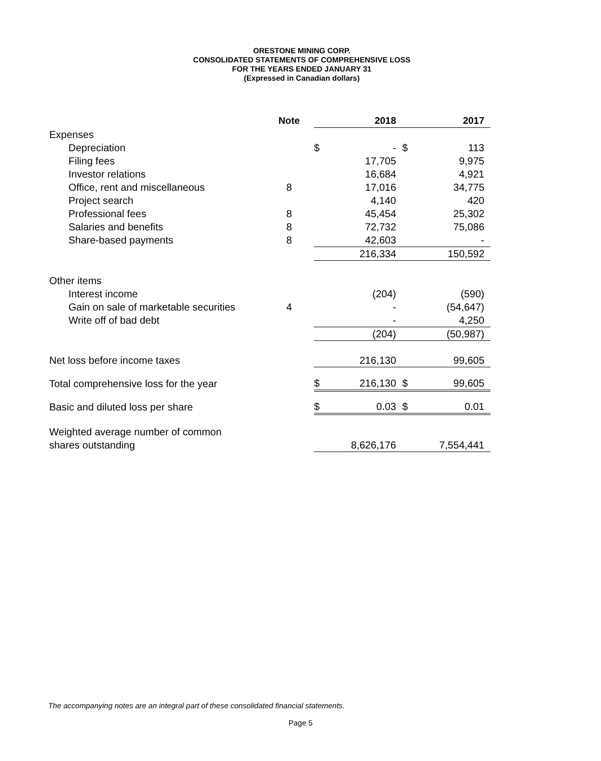ORESTONE MINING CORP.
CONSOLIDATED STATEMENTS OF COMPREHENSIVE LOSS
FOR THE YEARS ENDED JANUARY 31
(Expressed in Canadian dollars)
| | Note | | | 2018 | | 2017 |
| --- | --- | --- | --- | --- | --- | --- |
| Expenses | | | | | | |
| Depreciation | | | $ | - | $ | 113 |
| Filing fees | | | | 17,705 | | 9,975 |
| Investor relations | | | | 16,684 | | 4,921 |
| Office, rent and miscellaneous | 8 | | | 17,016 | | 34,775 |
| Project search | | | | 4,140 | | 420 |
| Professional fees | 8 | | | 45,454 | | 25,302 |
| Salaries and benefits | 8 | | | 72,732 | | 75,086 |
| Share-based payments | 8 | | | 42,603 | | - |
| | | | | 216,334 | | 150,592 |
| Other items | | | | | | |
| Interest income | | | | (204) | | (590) |
| Gain on sale of marketable securities | 4 | | | - | | (54,647) |
| Write off of bad debt | | | | - | | 4,250 |
| | | | | (204) | | (50,987) |
| Net loss before income taxes | | | | 216,130 | | 99,605 |
| Total comprehensive loss for the year | | | $ | 216,130 | $ | 99,605 |
| Basic and diluted loss per share | | | $ | 0.03 | $ | 0.01 |
| Weighted average number of common | | | | | | |
| shares outstanding | | | | 8,626,176 | | 7,554,441 |
The accompanying notes are an integral part of these consolidated financial statements.
Page 5